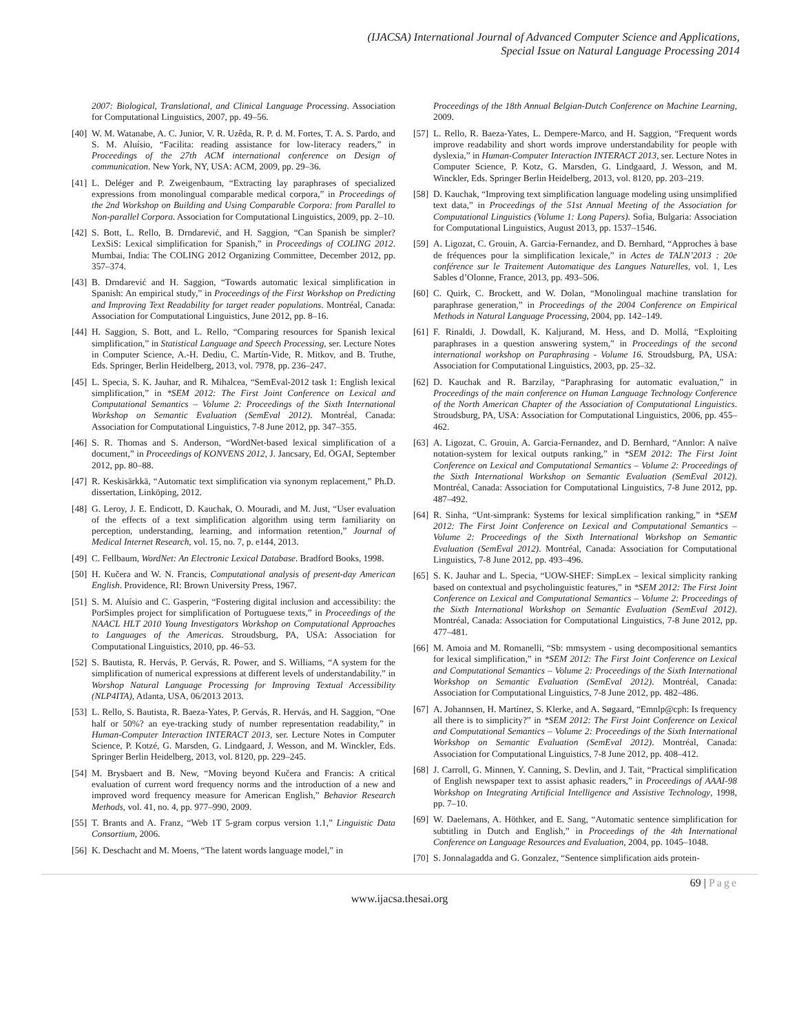(IJACSA) International Journal of Advanced Computer Science and Applications,
Special Issue on Natural Language Processing 2014
2007: Biological, Translational, and Clinical Language Processing. Association for Computational Linguistics, 2007, pp. 49–56.
[40]
W. M. Watanabe, A. C. Junior, V. R. Uzêda, R. P. d. M. Fortes, T. A. S. Pardo, and S. M. Aluísio, “Facilita: reading assistance for low-literacy readers,” in Proceedings of the 27th ACM international conference on Design of communication. New York, NY, USA: ACM, 2009, pp. 29–36.
[41]
L. Deléger and P. Zweigenbaum, “Extracting lay paraphrases of specialized expressions from monolingual comparable medical corpora,” in Proceedings of the 2nd Workshop on Building and Using Comparable Corpora: from Parallel to Non-parallel Corpora. Association for Computational Linguistics, 2009, pp. 2–10.
[42]
S. Bott, L. Rello, B. Drndarević, and H. Saggion, “Can Spanish be simpler? LexSiS: Lexical simplification for Spanish,” in Proceedings of COLING 2012. Mumbai, India: The COLING 2012 Organizing Committee, December 2012, pp. 357–374.
[43]
B. Drndarević and H. Saggion, “Towards automatic lexical simplification in Spanish: An empirical study,” in Proceedings of the First Workshop on Predicting and Improving Text Readability for target reader populations. Montréal, Canada: Association for Computational Linguistics, June 2012, pp. 8–16.
[44]
H. Saggion, S. Bott, and L. Rello, “Comparing resources for Spanish lexical simplification,” in Statistical Language and Speech Processing, ser. Lecture Notes in Computer Science, A.-H. Dediu, C. Martín-Vide, R. Mitkov, and B. Truthe, Eds. Springer, Berlin Heidelberg, 2013, vol. 7978, pp. 236–247.
[45]
L. Specia, S. K. Jauhar, and R. Mihalcea, “SemEval-2012 task 1: English lexical simplification,” in *SEM 2012: The First Joint Conference on Lexical and Computational Semantics – Volume 2: Proceedings of the Sixth International Workshop on Semantic Evaluation (SemEval 2012). Montréal, Canada: Association for Computational Linguistics, 7-8 June 2012, pp. 347–355.
[46]
S. R. Thomas and S. Anderson, “WordNet-based lexical simplification of a document,” in Proceedings of KONVENS 2012, J. Jancsary, Ed. ÖGAI, September 2012, pp. 80–88.
[47]
R. Keskisärkkä, “Automatic text simplification via synonym replacement,” Ph.D. dissertation, Linköping, 2012.
[48]
G. Leroy, J. E. Endicott, D. Kauchak, O. Mouradi, and M. Just, “User evaluation of the effects of a text simplification algorithm using term familiarity on perception, understanding, learning, and information retention,” Journal of Medical Internet Research, vol. 15, no. 7, p. e144, 2013.
[49]
C. Fellbaum, WordNet: An Electronic Lexical Database. Bradford Books, 1998.
[50]
H. Kučera and W. N. Francis, Computational analysis of present-day American English. Providence, RI: Brown University Press, 1967.
[51]
S. M. Aluísio and C. Gasperin, “Fostering digital inclusion and accessibility: the PorSimples project for simplification of Portuguese texts,” in Proceedings of the NAACL HLT 2010 Young Investigators Workshop on Computational Approaches to Languages of the Americas. Stroudsburg, PA, USA: Association for Computational Linguistics, 2010, pp. 46–53.
[52]
S. Bautista, R. Hervás, P. Gervás, R. Power, and S. Williams, “A system for the simplification of numerical expressions at different levels of understandability.” in Worshop Natural Language Processing for Improving Textual Accessibility (NLP4ITA), Atlanta, USA, 06/2013 2013.
[53]
L. Rello, S. Bautista, R. Baeza-Yates, P. Gervás, R. Hervás, and H. Saggion, “One half or 50%? an eye-tracking study of number representation readability,” in Human-Computer Interaction INTERACT 2013, ser. Lecture Notes in Computer Science, P. Kotzé, G. Marsden, G. Lindgaard, J. Wesson, and M. Winckler, Eds. Springer Berlin Heidelberg, 2013, vol. 8120, pp. 229–245.
[54]
M. Brysbaert and B. New, “Moving beyond Kučera and Francis: A critical evaluation of current word frequency norms and the introduction of a new and improved word frequency measure for American English,” Behavior Research Methods, vol. 41, no. 4, pp. 977–990, 2009.
[55]
T. Brants and A. Franz, “Web 1T 5-gram corpus version 1.1,” Linguistic Data Consortium, 2006.
[56]
K. Deschacht and M. Moens, “The latent words language model,” in
Proceedings of the 18th Annual Belgian-Dutch Conference on Machine Learning, 2009.
[57]
L. Rello, R. Baeza-Yates, L. Dempere-Marco, and H. Saggion, “Frequent words improve readability and short words improve understandability for people with dyslexia,” in Human-Computer Interaction INTERACT 2013, ser. Lecture Notes in Computer Science, P. Kotz, G. Marsden, G. Lindgaard, J. Wesson, and M. Winckler, Eds. Springer Berlin Heidelberg, 2013, vol. 8120, pp. 203–219.
[58]
D. Kauchak, “Improving text simplification language modeling using unsimplified text data,” in Proceedings of the 51st Annual Meeting of the Association for Computational Linguistics (Volume 1: Long Papers). Sofia, Bulgaria: Association for Computational Linguistics, August 2013, pp. 1537–1546.
[59]
A. Ligozat, C. Grouin, A. Garcia-Fernandez, and D. Bernhard, “Approches à base de fréquences pour la simplification lexicale,” in Actes de TALN’2013 : 20e conférence sur le Traitement Automatique des Langues Naturelles, vol. 1, Les Sables d’Olonne, France, 2013, pp. 493–506.
[60]
C. Quirk, C. Brockett, and W. Dolan, “Monolingual machine translation for paraphrase generation,” in Proceedings of the 2004 Conference on Empirical Methods in Natural Language Processing, 2004, pp. 142–149.
[61]
F. Rinaldi, J. Dowdall, K. Kaljurand, M. Hess, and D. Mollá, “Exploiting paraphrases in a question answering system,” in Proceedings of the second international workshop on Paraphrasing - Volume 16. Stroudsburg, PA, USA: Association for Computational Linguistics, 2003, pp. 25–32.
[62]
D. Kauchak and R. Barzilay, “Paraphrasing for automatic evaluation,” in Proceedings of the main conference on Human Language Technology Conference of the North American Chapter of the Association of Computational Linguistics. Stroudsburg, PA, USA: Association for Computational Linguistics, 2006, pp. 455–462.
[63]
A. Ligozat, C. Grouin, A. Garcia-Fernandez, and D. Bernhard, “Annlor: A naïve notation-system for lexical outputs ranking,” in *SEM 2012: The First Joint Conference on Lexical and Computational Semantics – Volume 2: Proceedings of the Sixth International Workshop on Semantic Evaluation (SemEval 2012). Montréal, Canada: Association for Computational Linguistics, 7-8 June 2012, pp. 487–492.
[64]
R. Sinha, “Unt-simprank: Systems for lexical simplification ranking,” in *SEM 2012: The First Joint Conference on Lexical and Computational Semantics – Volume 2: Proceedings of the Sixth International Workshop on Semantic Evaluation (SemEval 2012). Montréal, Canada: Association for Computational Linguistics, 7-8 June 2012, pp. 493–496.
[65]
S. K. Jauhar and L. Specia, “UOW-SHEF: SimpLex – lexical simplicity ranking based on contextual and psycholinguistic features,” in *SEM 2012: The First Joint Conference on Lexical and Computational Semantics – Volume 2: Proceedings of the Sixth International Workshop on Semantic Evaluation (SemEval 2012). Montréal, Canada: Association for Computational Linguistics, 7-8 June 2012, pp. 477–481.
[66]
M. Amoia and M. Romanelli, “Sb: mmsystem - using decompositional semantics for lexical simplification,” in *SEM 2012: The First Joint Conference on Lexical and Computational Semantics – Volume 2: Proceedings of the Sixth International Workshop on Semantic Evaluation (SemEval 2012). Montréal, Canada: Association for Computational Linguistics, 7-8 June 2012, pp. 482–486.
[67]
A. Johannsen, H. Martínez, S. Klerke, and A. Søgaard, “Emnlp@cph: Is frequency all there is to simplicity?” in *SEM 2012: The First Joint Conference on Lexical and Computational Semantics – Volume 2: Proceedings of the Sixth International Workshop on Semantic Evaluation (SemEval 2012). Montréal, Canada: Association for Computational Linguistics, 7-8 June 2012, pp. 408–412.
[68]
J. Carroll, G. Minnen, Y. Canning, S. Devlin, and J. Tait, “Practical simplification of English newspaper text to assist aphasic readers,” in Proceedings of AAAI-98 Workshop on Integrating Artificial Intelligence and Assistive Technology, 1998, pp. 7–10.
[69]
W. Daelemans, A. Höthker, and E. Sang, “Automatic sentence simplification for subtitling in Dutch and English,” in Proceedings of the 4th International Conference on Language Resources and Evaluation, 2004, pp. 1045–1048.
[70]
S. Jonnalagadda and G. Gonzalez, “Sentence simplification aids protein-
69 | Page
www.ijacsa.thesai.org